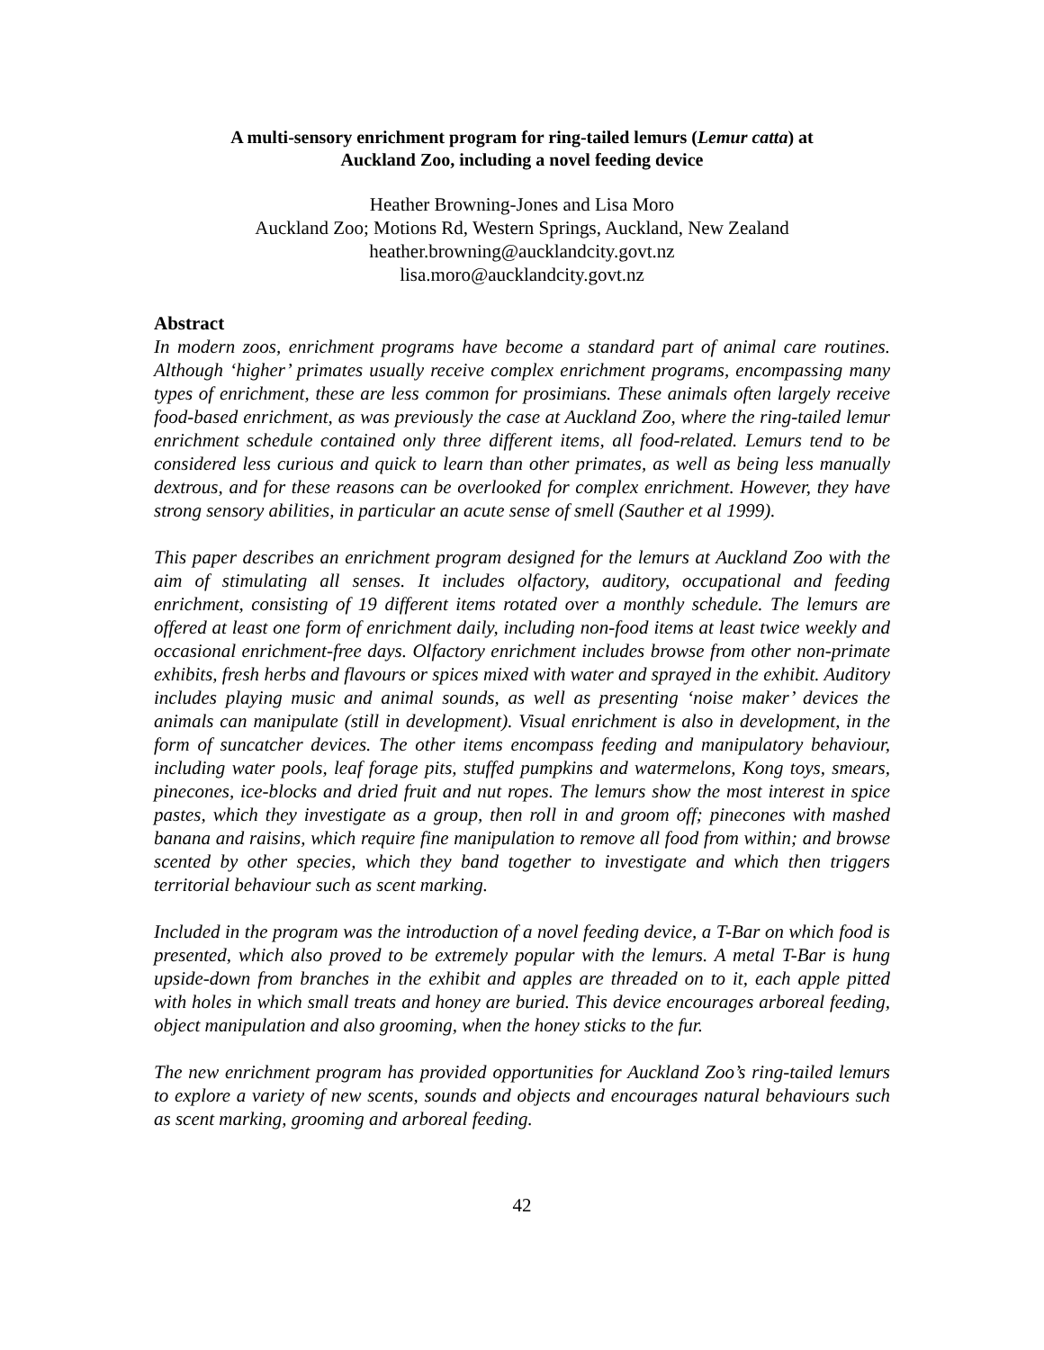A multi-sensory enrichment program for ring-tailed lemurs (Lemur catta) at
Auckland Zoo, including a novel feeding device
Heather Browning-Jones and Lisa Moro
Auckland Zoo; Motions Rd, Western Springs, Auckland, New Zealand
heather.browning@aucklandcity.govt.nz
lisa.moro@aucklandcity.govt.nz
Abstract
In modern zoos, enrichment programs have become a standard part of animal care routines. Although ‘higher’ primates usually receive complex enrichment programs, encompassing many types of enrichment, these are less common for prosimians. These animals often largely receive food-based enrichment, as was previously the case at Auckland Zoo, where the ring-tailed lemur enrichment schedule contained only three different items, all food-related. Lemurs tend to be considered less curious and quick to learn than other primates, as well as being less manually dextrous, and for these reasons can be overlooked for complex enrichment. However, they have strong sensory abilities, in particular an acute sense of smell (Sauther et al 1999).
This paper describes an enrichment program designed for the lemurs at Auckland Zoo with the aim of stimulating all senses. It includes olfactory, auditory, occupational and feeding enrichment, consisting of 19 different items rotated over a monthly schedule. The lemurs are offered at least one form of enrichment daily, including non-food items at least twice weekly and occasional enrichment-free days. Olfactory enrichment includes browse from other non-primate exhibits, fresh herbs and flavours or spices mixed with water and sprayed in the exhibit. Auditory includes playing music and animal sounds, as well as presenting ‘noise maker’ devices the animals can manipulate (still in development). Visual enrichment is also in development, in the form of suncatcher devices. The other items encompass feeding and manipulatory behaviour, including water pools, leaf forage pits, stuffed pumpkins and watermelons, Kong toys, smears, pinecones, ice-blocks and dried fruit and nut ropes. The lemurs show the most interest in spice pastes, which they investigate as a group, then roll in and groom off; pinecones with mashed banana and raisins, which require fine manipulation to remove all food from within; and browse scented by other species, which they band together to investigate and which then triggers territorial behaviour such as scent marking.
Included in the program was the introduction of a novel feeding device, a T-Bar on which food is presented, which also proved to be extremely popular with the lemurs. A metal T-Bar is hung upside-down from branches in the exhibit and apples are threaded on to it, each apple pitted with holes in which small treats and honey are buried. This device encourages arboreal feeding, object manipulation and also grooming, when the honey sticks to the fur.
The new enrichment program has provided opportunities for Auckland Zoo’s ring-tailed lemurs to explore a variety of new scents, sounds and objects and encourages natural behaviours such as scent marking, grooming and arboreal feeding.
42